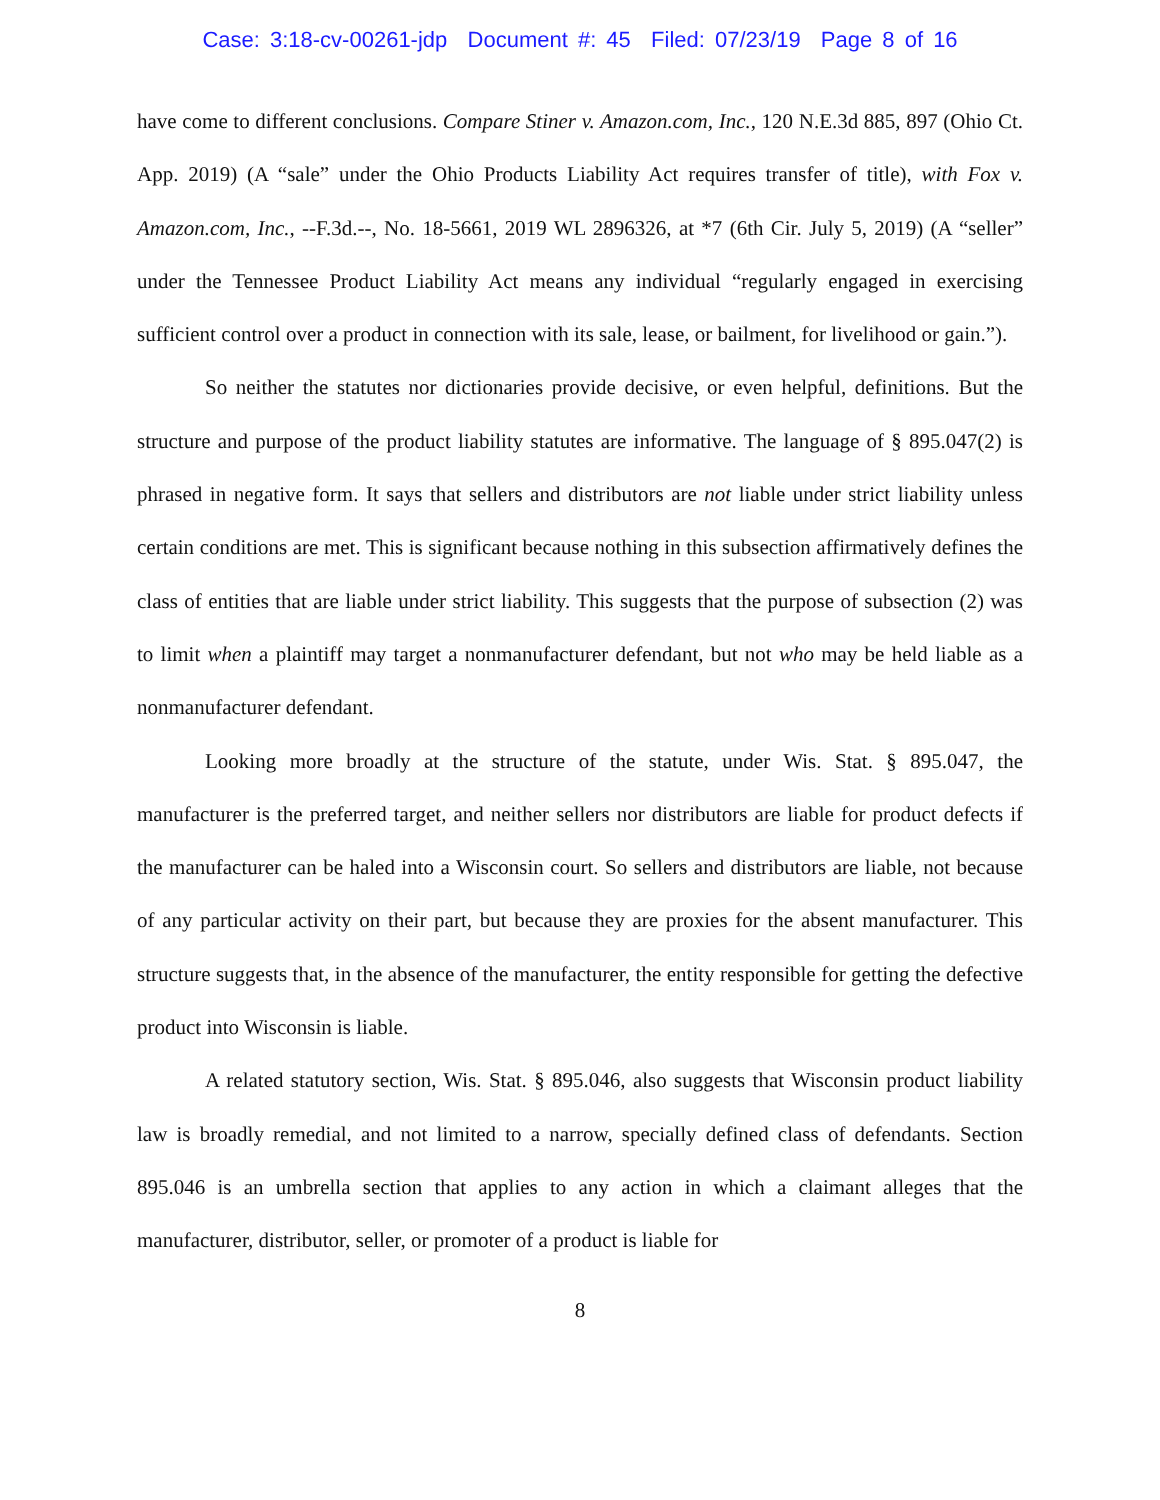Case: 3:18-cv-00261-jdp Document #: 45 Filed: 07/23/19 Page 8 of 16
have come to different conclusions. Compare Stiner v. Amazon.com, Inc., 120 N.E.3d 885, 897 (Ohio Ct. App. 2019) (A “sale” under the Ohio Products Liability Act requires transfer of title), with Fox v. Amazon.com, Inc., --F.3d.--, No. 18-5661, 2019 WL 2896326, at *7 (6th Cir. July 5, 2019) (A “seller” under the Tennessee Product Liability Act means any individual “regularly engaged in exercising sufficient control over a product in connection with its sale, lease, or bailment, for livelihood or gain.”).
So neither the statutes nor dictionaries provide decisive, or even helpful, definitions. But the structure and purpose of the product liability statutes are informative. The language of § 895.047(2) is phrased in negative form. It says that sellers and distributors are not liable under strict liability unless certain conditions are met. This is significant because nothing in this subsection affirmatively defines the class of entities that are liable under strict liability. This suggests that the purpose of subsection (2) was to limit when a plaintiff may target a nonmanufacturer defendant, but not who may be held liable as a nonmanufacturer defendant.
Looking more broadly at the structure of the statute, under Wis. Stat. § 895.047, the manufacturer is the preferred target, and neither sellers nor distributors are liable for product defects if the manufacturer can be haled into a Wisconsin court. So sellers and distributors are liable, not because of any particular activity on their part, but because they are proxies for the absent manufacturer. This structure suggests that, in the absence of the manufacturer, the entity responsible for getting the defective product into Wisconsin is liable.
A related statutory section, Wis. Stat. § 895.046, also suggests that Wisconsin product liability law is broadly remedial, and not limited to a narrow, specially defined class of defendants. Section 895.046 is an umbrella section that applies to any action in which a claimant alleges that the manufacturer, distributor, seller, or promoter of a product is liable for
8